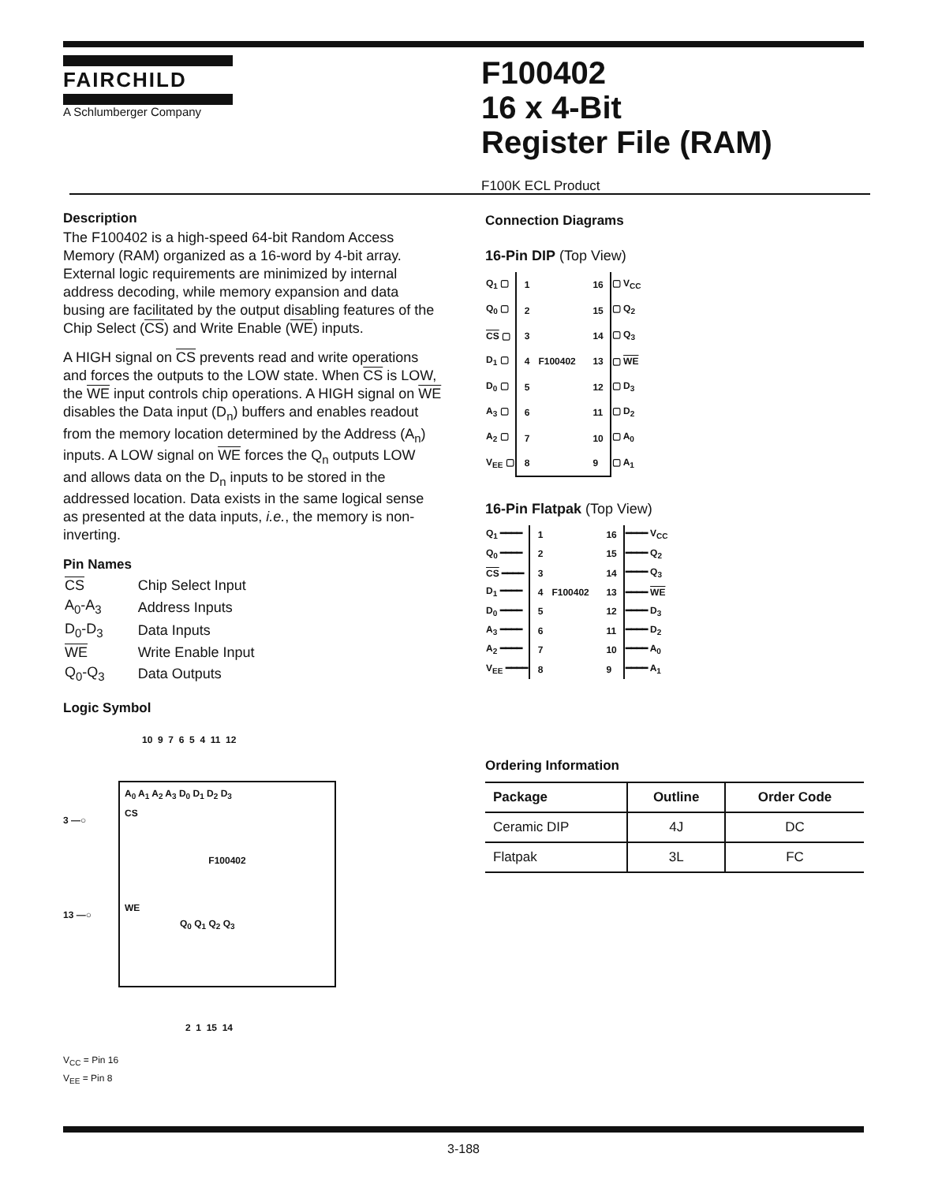FAIRCHILD
A Schlumberger Company
F100402
16 x 4-Bit
Register File (RAM)
F100K ECL Product
Description
The F100402 is a high-speed 64-bit Random Access Memory (RAM) organized as a 16-word by 4-bit array. External logic requirements are minimized by internal address decoding, while memory expansion and data busing are facilitated by the output disabling features of the Chip Select (CS) and Write Enable (WE) inputs.
A HIGH signal on CS prevents read and write operations and forces the outputs to the LOW state. When CS is LOW, the WE input controls chip operations. A HIGH signal on WE disables the Data input (D<sub>n</sub>) buffers and enables readout from the memory location determined by the Address (A<sub>n</sub>) inputs. A LOW signal on WE forces the Q<sub>n</sub> outputs LOW and allows data on the D<sub>n</sub> inputs to be stored in the addressed location. Data exists in the same logical sense as presented at the data inputs, i.e., the memory is non-inverting.
Pin Names
| CS | Chip Select Input |
| A<sub>0</sub>-A<sub>3</sub> | Address Inputs |
| D<sub>0</sub>-D<sub>3</sub> | Data Inputs |
| WE | Write Enable Input |
| Q<sub>0</sub>-Q<sub>3</sub> | Data Outputs |
Logic Symbol
10 9 7 6 5 4 11 12
3 —○
13 —○
A<sub>0</sub> A<sub>1</sub> A<sub>2</sub> A<sub>3</sub> D<sub>0</sub> D<sub>1</sub> D<sub>2</sub> D<sub>3</sub>
CS
F100402
WE
Q<sub>0</sub> Q<sub>1</sub> Q<sub>2</sub> Q<sub>3</sub>
2 1 15 14
V<sub>CC</sub> = Pin 16
V<sub>EE</sub> = Pin 8
Connection Diagrams
16-Pin DIP (Top View)
| Q<sub>1</sub> ▢ | 1 | | 16 | ▢ V<sub>CC</sub> |
| Q<sub>0</sub> ▢ | 2 | | 15 | ▢ Q<sub>2</sub> |
| CS ▢ | 3 | | 14 | ▢ Q<sub>3</sub> |
| D<sub>1</sub> ▢ | 4 | F100402 | 13 | ▢ WE |
| D<sub>0</sub> ▢ | 5 | | 12 | ▢ D<sub>3</sub> |
| A<sub>3</sub> ▢ | 6 | | 11 | ▢ D<sub>2</sub> |
| A<sub>2</sub> ▢ | 7 | | 10 | ▢ A<sub>0</sub> |
| V<sub>EE</sub> ▢ | 8 | | 9 | ▢ A<sub>1</sub> |
16-Pin Flatpak (Top View)
| Q<sub>1</sub> ━━━━ | 1 | | 16 | ━━━━ V<sub>CC</sub> |
| Q<sub>0</sub> ━━━━ | 2 | | 15 | ━━━━ Q<sub>2</sub> |
| CS ━━━━ | 3 | | 14 | ━━━━ Q<sub>3</sub> |
| D<sub>1</sub> ━━━━ | 4 | F100402 | 13 | ━━━━ WE |
| D<sub>0</sub> ━━━━ | 5 | | 12 | ━━━━ D<sub>3</sub> |
| A<sub>3</sub> ━━━━ | 6 | | 11 | ━━━━ D<sub>2</sub> |
| A<sub>2</sub> ━━━━ | 7 | | 10 | ━━━━ A<sub>0</sub> |
| V<sub>EE</sub> ━━━━ | 8 | | 9 | ━━━━ A<sub>1</sub> |
Ordering Information
| Package | Outline | Order Code |
| --- | --- | --- |
| Ceramic DIP | 4J | DC |
| Flatpak | 3L | FC |
3-188